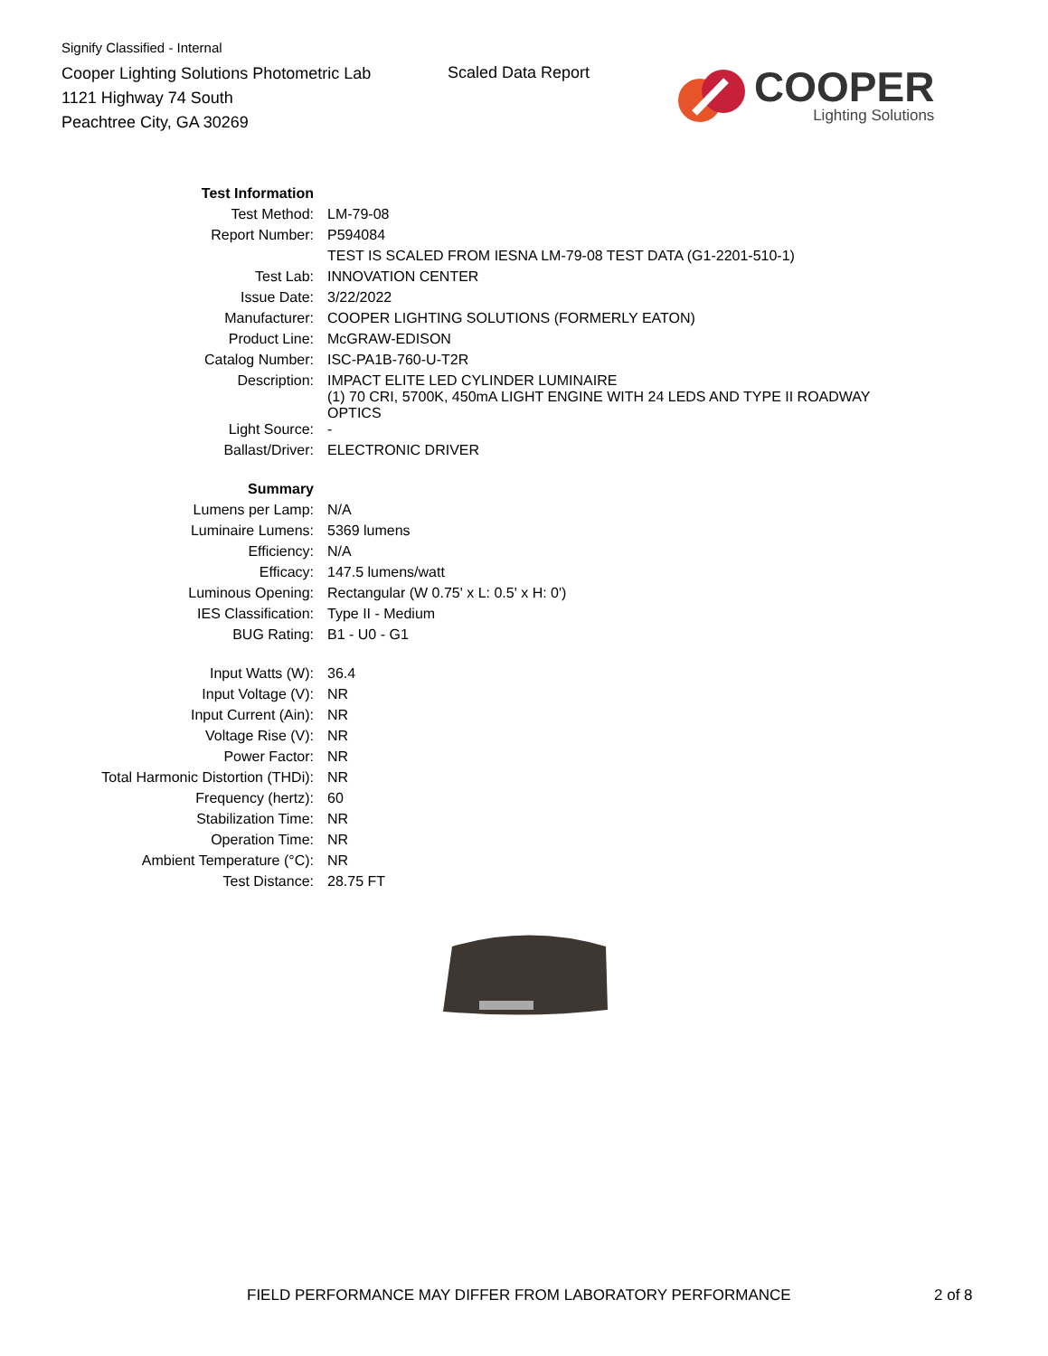Signify Classified - Internal
Cooper Lighting Solutions Photometric Lab
1121 Highway 74 South
Peachtree City, GA 30269
Scaled Data Report
COOPER
Lighting Solutions
| Test Information | |
| Test Method: | LM-79-08 |
| Report Number: | P594084 |
| | TEST IS SCALED FROM IESNA LM-79-08 TEST DATA (G1-2201-510-1) |
| Test Lab: | INNOVATION CENTER |
| Issue Date: | 3/22/2022 |
| Manufacturer: | COOPER LIGHTING SOLUTIONS (FORMERLY EATON) |
| Product Line: | McGRAW-EDISON |
| Catalog Number: | ISC-PA1B-760-U-T2R |
| Description: | IMPACT ELITE LED CYLINDER LUMINAIRE (1) 70 CRI, 5700K, 450mA LIGHT ENGINE WITH 24 LEDS AND TYPE II ROADWAY OPTICS |
| Light Source: | - |
| Ballast/Driver: | ELECTRONIC DRIVER |
| Summary | |
| Lumens per Lamp: | N/A |
| Luminaire Lumens: | 5369 lumens |
| Efficiency: | N/A |
| Efficacy: | 147.5 lumens/watt |
| Luminous Opening: | Rectangular (W 0.75' x L: 0.5' x H: 0') |
| IES Classification: | Type II - Medium |
| BUG Rating: | B1 - U0 - G1 |
| Input Watts (W): | 36.4 |
| Input Voltage (V): | NR |
| Input Current (Ain): | NR |
| Voltage Rise (V): | NR |
| Power Factor: | NR |
| Total Harmonic Distortion (THDi): | NR |
| Frequency (hertz): | 60 |
| Stabilization Time: | NR |
| Operation Time: | NR |
| Ambient Temperature (°C): | NR |
| Test Distance: | 28.75 FT |
FIELD PERFORMANCE MAY DIFFER FROM LABORATORY PERFORMANCE
2 of 8